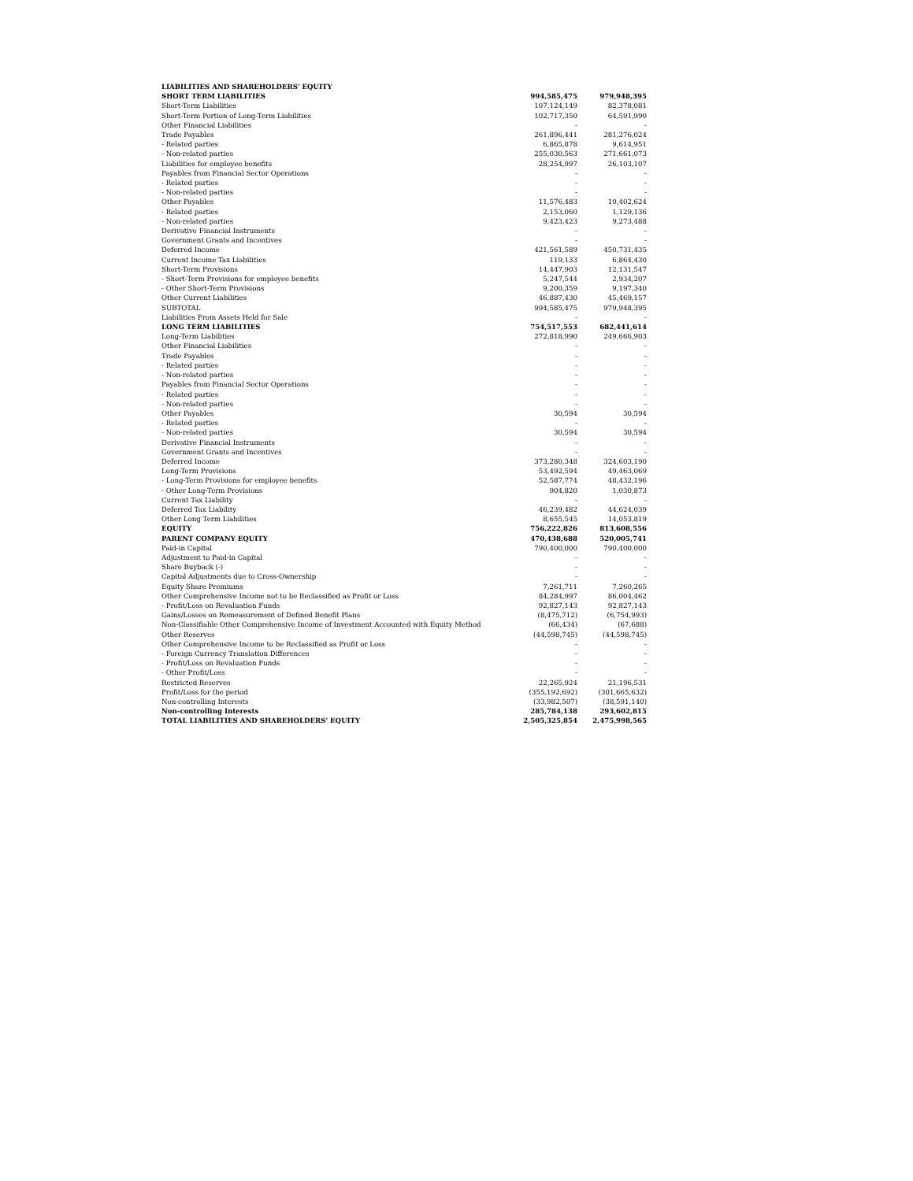| LIABILITIES AND SHAREHOLDERS' EQUITY | | |
| SHORT TERM LIABILITIES | 994,585,475 | 979,948,395 |
| Short-Term Liabilities | 107,124,149 | 82,378,081 |
| Short-Term Portion of Long-Term Liabilities | 102,717,350 | 64,591,990 |
| Other Financial Liabilities | - | - |
| Trade Payables | 261,896,441 | 281,276,024 |
| - Related parties | 6,865,878 | 9,614,951 |
| - Non-related parties | 255,030,563 | 271,661,073 |
| Liabilities for employee benefits | 28,254,997 | 26,103,107 |
| Payables from Financial Sector Operations | - | - |
| - Related parties | - | - |
| - Non-related parties | - | - |
| Other Payables | 11,576,483 | 10,402,624 |
| - Related parties | 2,153,060 | 1,129,136 |
| - Non-related parties | 9,423,423 | 9,273,488 |
| Derivative Financial Instruments | - | - |
| Government Grants and Incentives | - | - |
| Deferred Income | 421,561,589 | 450,731,435 |
| Current Income Tax Liabilities | 119,133 | 6,864,430 |
| Short-Term Provisions | 14,447,903 | 12,131,547 |
| - Short-Term Provisions for employee benefits | 5,247,544 | 2,934,207 |
| - Other Short-Term Provisions | 9,200,359 | 9,197,340 |
| Other Current Liabilities | 46,887,430 | 45,469,157 |
| SUBTOTAL | 994,585,475 | 979,948,395 |
| Liabilities From Assets Held for Sale | - | - |
| LONG TERM LIABILITIES | 754,517,553 | 682,441,614 |
| Long-Term Liabilities | 272,818,990 | 249,666,903 |
| Other Financial Liabilities | - | - |
| Trade Payables | - | - |
| - Related parties | - | - |
| - Non-related parties | - | - |
| Payables from Financial Sector Operations | - | - |
| - Related parties | - | - |
| - Non-related parties | - | - |
| Other Payables | 30,594 | 30,594 |
| - Related parties | - | - |
| - Non-related parties | 30,594 | 30,594 |
| Derivative Financial Instruments | - | - |
| Government Grants and Incentives | - | - |
| Deferred Income | 373,280,348 | 324,603,190 |
| Long-Term Provisions | 53,492,594 | 49,463,069 |
| - Long-Term Provisions for employee benefits | 52,587,774 | 48,432,196 |
| - Other Long-Term Provisions | 904,820 | 1,030,873 |
| Current Tax Liability | - | - |
| Deferred Tax Liability | 46,239,482 | 44,624,039 |
| Other Long Term Liabilities | 8,655,545 | 14,053,819 |
| EQUITY | 756,222,826 | 813,608,556 |
| PARENT COMPANY EQUITY | 470,438,688 | 520,005,741 |
| Paid-in Capital | 790,400,000 | 790,400,000 |
| Adjustment to Paid-in Capital | - | - |
| Share Buyback (-) | - | - |
| Capital Adjustments due to Cross-Ownership | - | - |
| Equity Share Premiums | 7,261,711 | 7,260,265 |
| Other Comprehensive Income not to be Reclassified as Profit or Loss | 84,284,997 | 86,004,462 |
| - Profit/Loss on Revaluation Funds | 92,827,143 | 92,827,143 |
| Gains/Losses on Remeasurement of Defined Benefit Plans | (8,475,712) | (6,754,993) |
| Non-Classifiable Other Comprehensive Income of Investment Accounted with Equity Method | (66,434) | (67,688) |
| Other Reserves | (44,598,745) | (44,598,745) |
| Other Comprehensive Income to be Reclassified as Profit or Loss | - | - |
| - Foreign Currency Translation Differences | - | - |
| - Profit/Loss on Revaluation Funds | - | - |
| - Other Profit/Loss | - | - |
| Restricted Reserves | 22,265,924 | 21,196,531 |
| Profit/Loss for the period | (355,192,692) | (301,665,632) |
| Non-controlling Interests | (33,982,507) | (38,591,140) |
| Non-controlling Interests | 285,784,138 | 293,602,815 |
| TOTAL LIABILITIES AND SHAREHOLDERS' EQUITY | 2,505,325,854 | 2,475,998,565 |